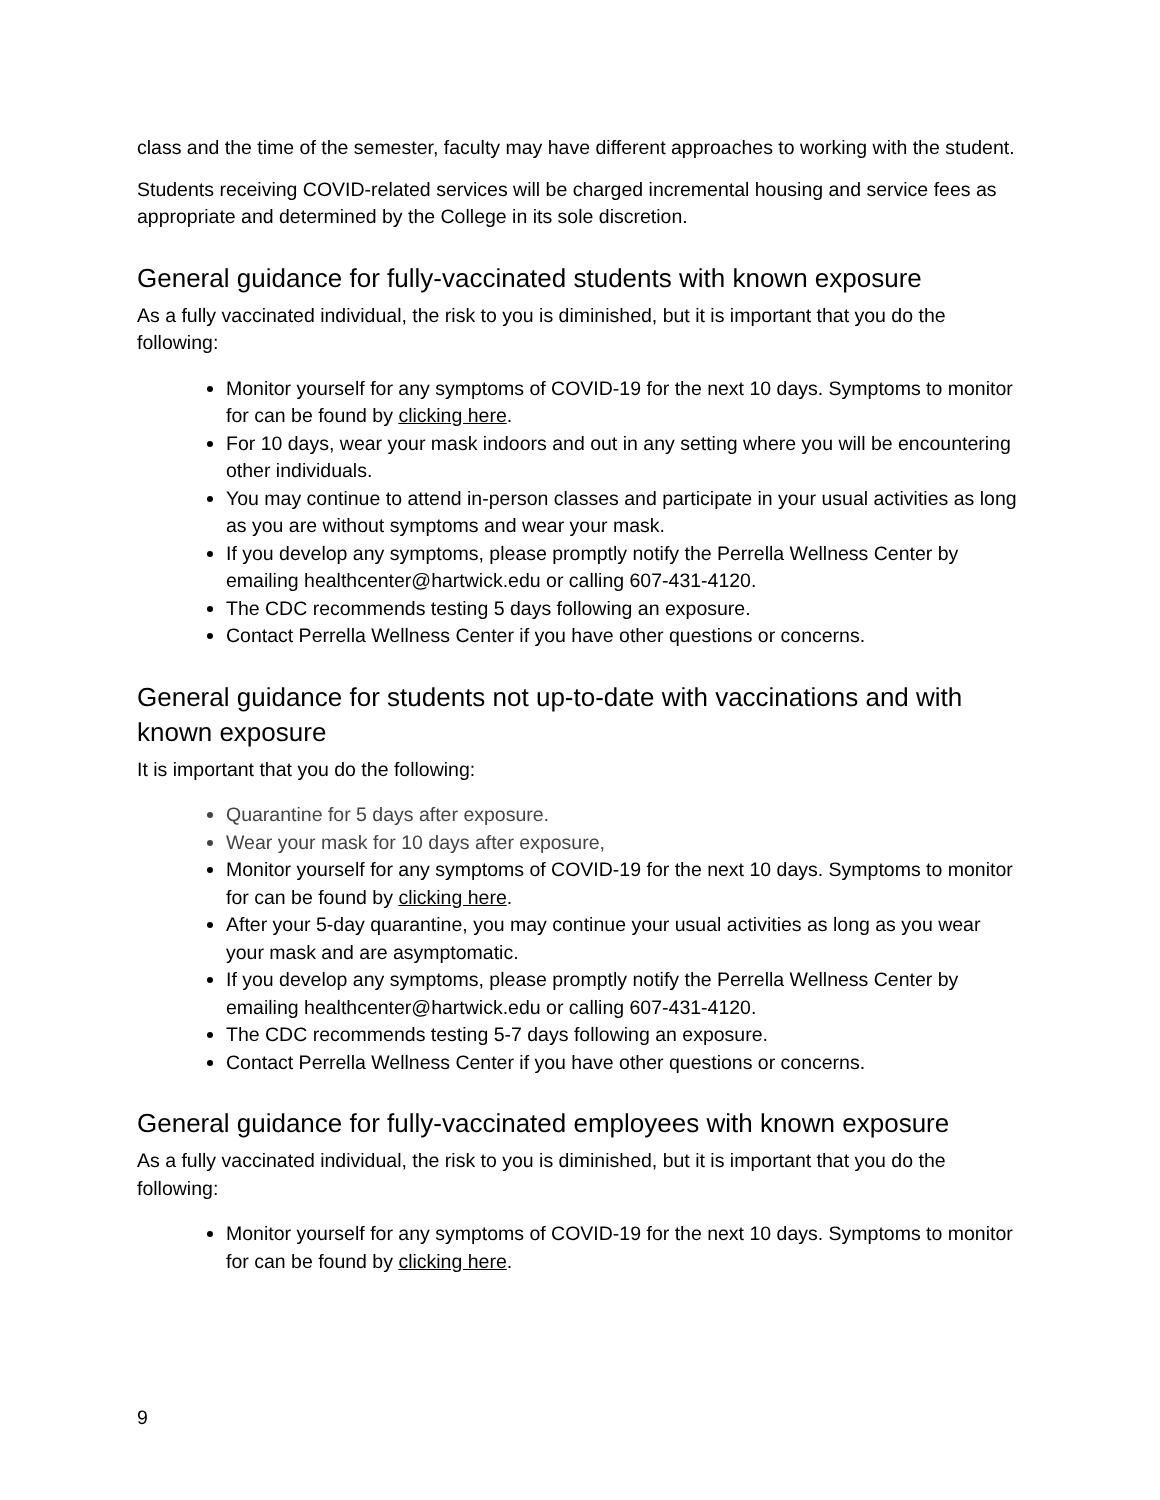class and the time of the semester, faculty may have different approaches to working with the student.
Students receiving COVID-related services will be charged incremental housing and service fees as appropriate and determined by the College in its sole discretion.
General guidance for fully-vaccinated students with known exposure
As a fully vaccinated individual, the risk to you is diminished, but it is important that you do the following:
Monitor yourself for any symptoms of COVID-19 for the next 10 days. Symptoms to monitor for can be found by clicking here.
For 10 days, wear your mask indoors and out in any setting where you will be encountering other individuals.
You may continue to attend in-person classes and participate in your usual activities as long as you are without symptoms and wear your mask.
If you develop any symptoms, please promptly notify the Perrella Wellness Center by emailing healthcenter@hartwick.edu or calling 607-431-4120.
The CDC recommends testing 5 days following an exposure.
Contact Perrella Wellness Center if you have other questions or concerns.
General guidance for students not up-to-date with vaccinations and with known exposure
It is important that you do the following:
Quarantine for 5 days after exposure.
Wear your mask for 10 days after exposure,
Monitor yourself for any symptoms of COVID-19 for the next 10 days. Symptoms to monitor for can be found by clicking here.
After your 5-day quarantine, you may continue your usual activities as long as you wear your mask and are asymptomatic.
If you develop any symptoms, please promptly notify the Perrella Wellness Center by emailing healthcenter@hartwick.edu or calling 607-431-4120.
The CDC recommends testing 5-7 days following an exposure.
Contact Perrella Wellness Center if you have other questions or concerns.
General guidance for fully-vaccinated employees with known exposure
As a fully vaccinated individual, the risk to you is diminished, but it is important that you do the following:
Monitor yourself for any symptoms of COVID-19 for the next 10 days. Symptoms to monitor for can be found by clicking here.
9